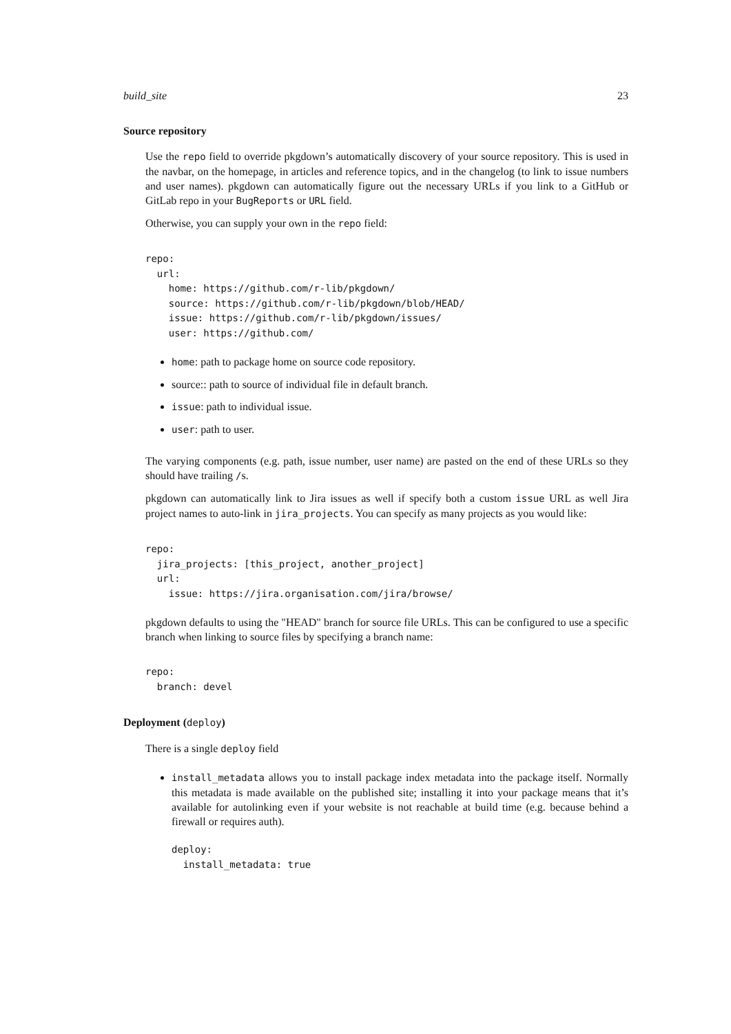build_site 23
Source repository
Use the repo field to override pkgdown’s automatically discovery of your source repository. This is used in the navbar, on the homepage, in articles and reference topics, and in the changelog (to link to issue numbers and user names). pkgdown can automatically figure out the necessary URLs if you link to a GitHub or GitLab repo in your BugReports or URL field.
Otherwise, you can supply your own in the repo field:
repo:
  url:
    home: https://github.com/r-lib/pkgdown/
    source: https://github.com/r-lib/pkgdown/blob/HEAD/
    issue: https://github.com/r-lib/pkgdown/issues/
    user: https://github.com/
home: path to package home on source code repository.
source:: path to source of individual file in default branch.
issue: path to individual issue.
user: path to user.
The varying components (e.g. path, issue number, user name) are pasted on the end of these URLs so they should have trailing /s.
pkgdown can automatically link to Jira issues as well if specify both a custom issue URL as well Jira project names to auto-link in jira_projects. You can specify as many projects as you would like:
repo:
  jira_projects: [this_project, another_project]
  url:
    issue: https://jira.organisation.com/jira/browse/
pkgdown defaults to using the "HEAD" branch for source file URLs. This can be configured to use a specific branch when linking to source files by specifying a branch name:
repo:
  branch: devel
Deployment (deploy)
There is a single deploy field
install_metadata allows you to install package index metadata into the package itself. Normally this metadata is made available on the published site; installing it into your package means that it’s available for autolinking even if your website is not reachable at build time (e.g. because behind a firewall or requires auth).
deploy:
  install_metadata: true